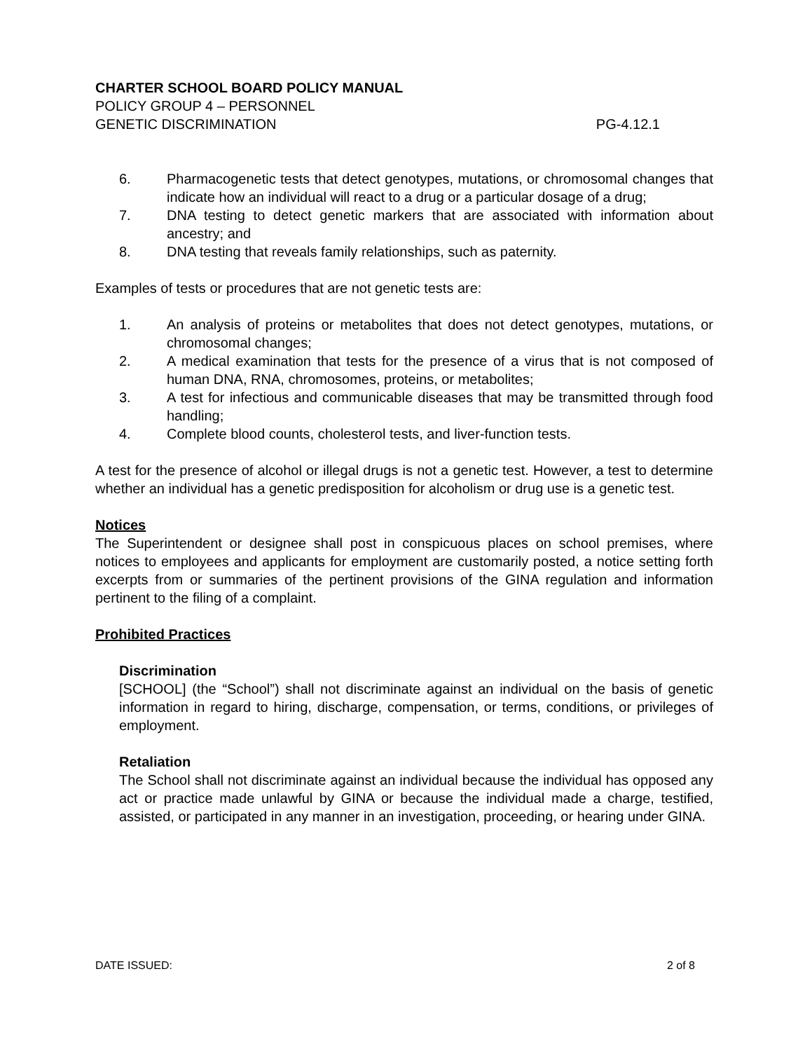CHARTER SCHOOL BOARD POLICY MANUAL
POLICY GROUP 4 – PERSONNEL
GENETIC DISCRIMINATION PG-4.12.1
6. Pharmacogenetic tests that detect genotypes, mutations, or chromosomal changes that indicate how an individual will react to a drug or a particular dosage of a drug;
7. DNA testing to detect genetic markers that are associated with information about ancestry; and
8. DNA testing that reveals family relationships, such as paternity.
Examples of tests or procedures that are not genetic tests are:
1. An analysis of proteins or metabolites that does not detect genotypes, mutations, or chromosomal changes;
2. A medical examination that tests for the presence of a virus that is not composed of human DNA, RNA, chromosomes, proteins, or metabolites;
3. A test for infectious and communicable diseases that may be transmitted through food handling;
4. Complete blood counts, cholesterol tests, and liver-function tests.
A test for the presence of alcohol or illegal drugs is not a genetic test. However, a test to determine whether an individual has a genetic predisposition for alcoholism or drug use is a genetic test.
Notices
The Superintendent or designee shall post in conspicuous places on school premises, where notices to employees and applicants for employment are customarily posted, a notice setting forth excerpts from or summaries of the pertinent provisions of the GINA regulation and information pertinent to the filing of a complaint.
Prohibited Practices
Discrimination
[SCHOOL] (the “School”) shall not discriminate against an individual on the basis of genetic information in regard to hiring, discharge, compensation, or terms, conditions, or privileges of employment.
Retaliation
The School shall not discriminate against an individual because the individual has opposed any act or practice made unlawful by GINA or because the individual made a charge, testified, assisted, or participated in any manner in an investigation, proceeding, or hearing under GINA.
DATE ISSUED: 2 of 8